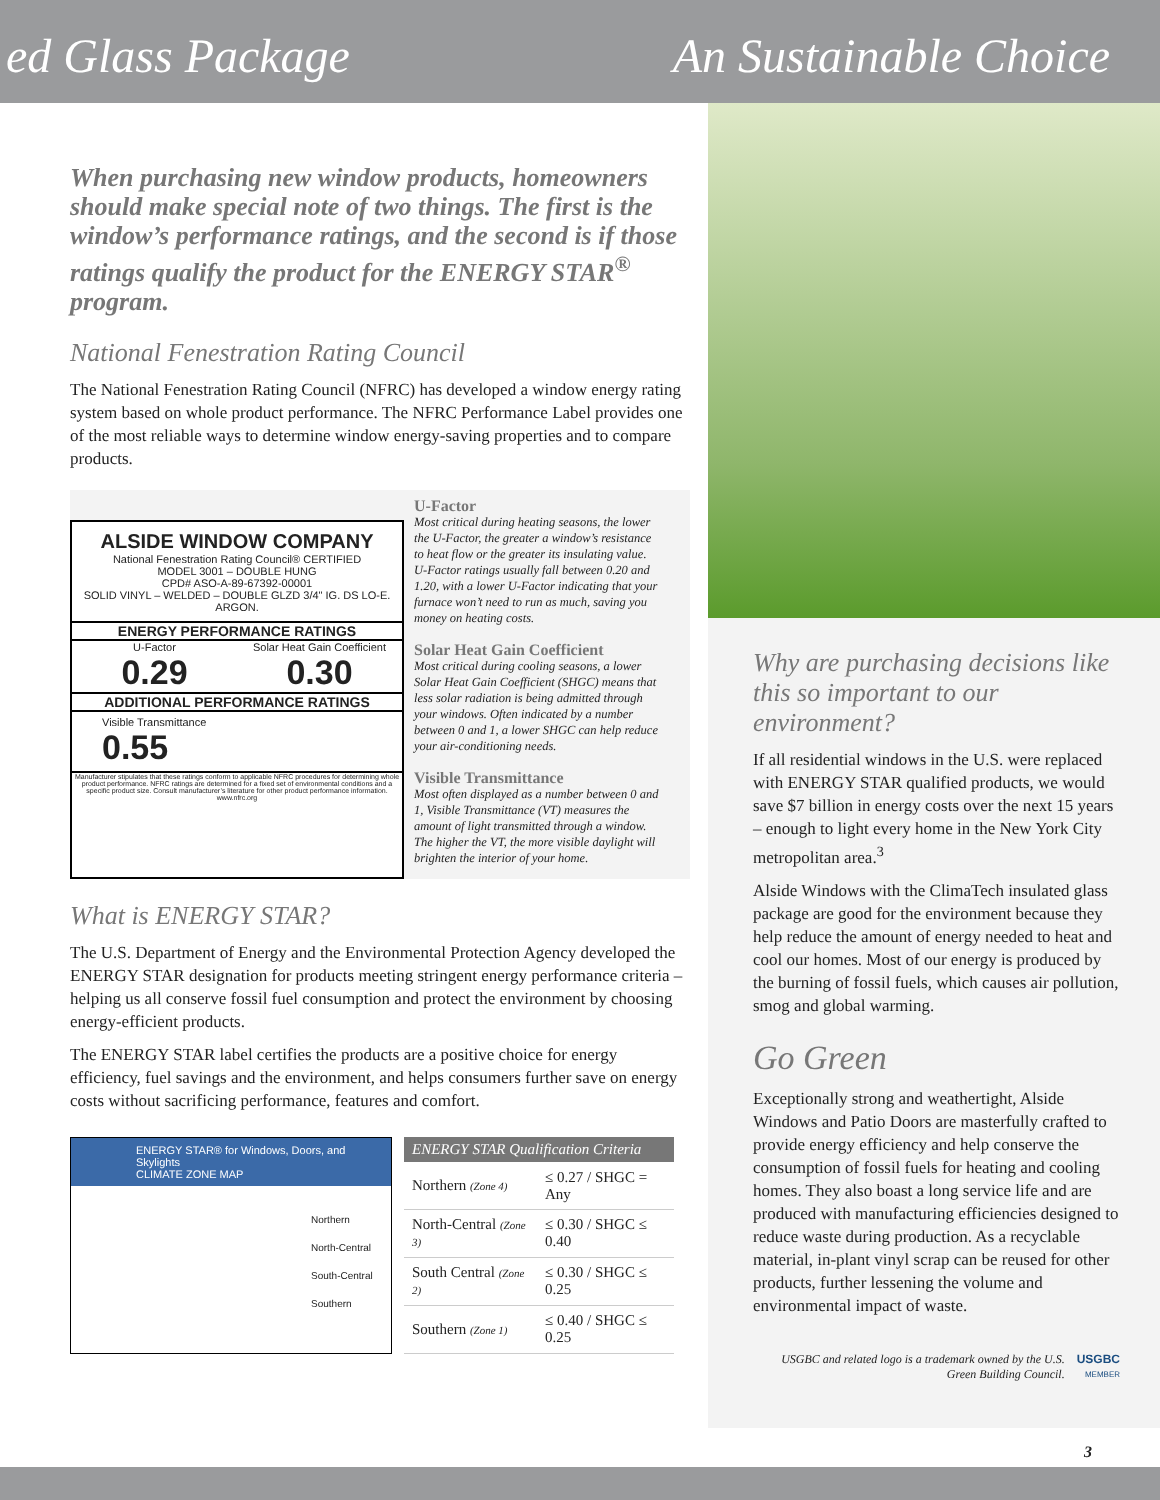ed Glass Package An Sustainable Choice
When purchasing new window products, homeowners should make special note of two things. The first is the window’s performance ratings, and the second is if those ratings qualify the product for the ENERGY STAR<sup>®</sup> program.
National Fenestration Rating Council
The National Fenestration Rating Council (NFRC) has developed a window energy rating system based on whole product performance. The NFRC Performance Label provides one of the most reliable ways to determine window energy-saving properties and to compare products.
ALSIDE WINDOW COMPANY
National Fenestration Rating Council® CERTIFIED
MODEL 3001 – DOUBLE HUNG
CPD# ASO-A-89-67392-00001
SOLID VINYL – WELDED – DOUBLE GLZD 3/4" IG. DS LO-E. ARGON.
ENERGY PERFORMANCE RATINGS
U-Factor
0.29
Solar Heat Gain Coefficient
0.30
ADDITIONAL PERFORMANCE RATINGS
Visible Transmittance
0.55
Manufacturer stipulates that these ratings conform to applicable NFRC procedures for determining whole product performance. NFRC ratings are determined for a fixed set of environmental conditions and a specific product size. Consult manufacturer’s literature for other product performance information. www.nfrc.org
U-Factor
Most critical during heating seasons, the lower the U-Factor, the greater a window’s resistance to heat flow or the greater its insulating value. U-Factor ratings usually fall between 0.20 and 1.20, with a lower U-Factor indicating that your furnace won’t need to run as much, saving you money on heating costs.
Solar Heat Gain Coefficient
Most critical during cooling seasons, a lower Solar Heat Gain Coefficient (SHGC) means that less solar radiation is being admitted through your windows. Often indicated by a number between 0 and 1, a lower SHGC can help reduce your air-conditioning needs.
Visible Transmittance
Most often displayed as a number between 0 and 1, Visible Transmittance (VT) measures the amount of light transmitted through a window. The higher the VT, the more visible daylight will brighten the interior of your home.
What is ENERGY STAR?
The U.S. Department of Energy and the Environmental Protection Agency developed the ENERGY STAR designation for products meeting stringent energy performance criteria – helping us all conserve fossil fuel consumption and protect the environment by choosing energy-efficient products.
The ENERGY STAR label certifies the products are a positive choice for energy efficiency, fuel savings and the environment, and helps consumers further save on energy costs without sacrificing performance, features and comfort.
ENERGY STAR® for Windows, Doors, and Skylights
CLIMATE ZONE MAP
Northern
North-Central
South-Central
Southern
| ENERGY STAR Qualification Criteria | |
| --- | --- |
| Northern (Zone 4) | ≤ 0.27 / SHGC = Any |
| North-Central (Zone 3) | ≤ 0.30 / SHGC ≤ 0.40 |
| South Central (Zone 2) | ≤ 0.30 / SHGC ≤ 0.25 |
| Southern (Zone 1) | ≤ 0.40 / SHGC ≤ 0.25 |
Why are purchasing decisions like this so important to our environment?
If all residential windows in the U.S. were replaced with ENERGY STAR qualified products, we would save $7 billion in energy costs over the next 15 years – enough to light every home in the New York City metropolitan area.<sup>3</sup>
Alside Windows with the ClimaTech insulated glass package are good for the environment because they help reduce the amount of energy needed to heat and cool our homes. Most of our energy is produced by the burning of fossil fuels, which causes air pollution, smog and global warming.
Go Green
Exceptionally strong and weathertight, Alside Windows and Patio Doors are masterfully crafted to provide energy efficiency and help conserve the consumption of fossil fuels for heating and cooling homes. They also boast a long service life and are produced with manufacturing efficiencies designed to reduce waste during production. As a recyclable material, in-plant vinyl scrap can be reused for other products, further lessening the volume and environmental impact of waste.
USGBC and related logo is a trademark owned by the U.S. Green Building Council. USGBC
MEMBER
3